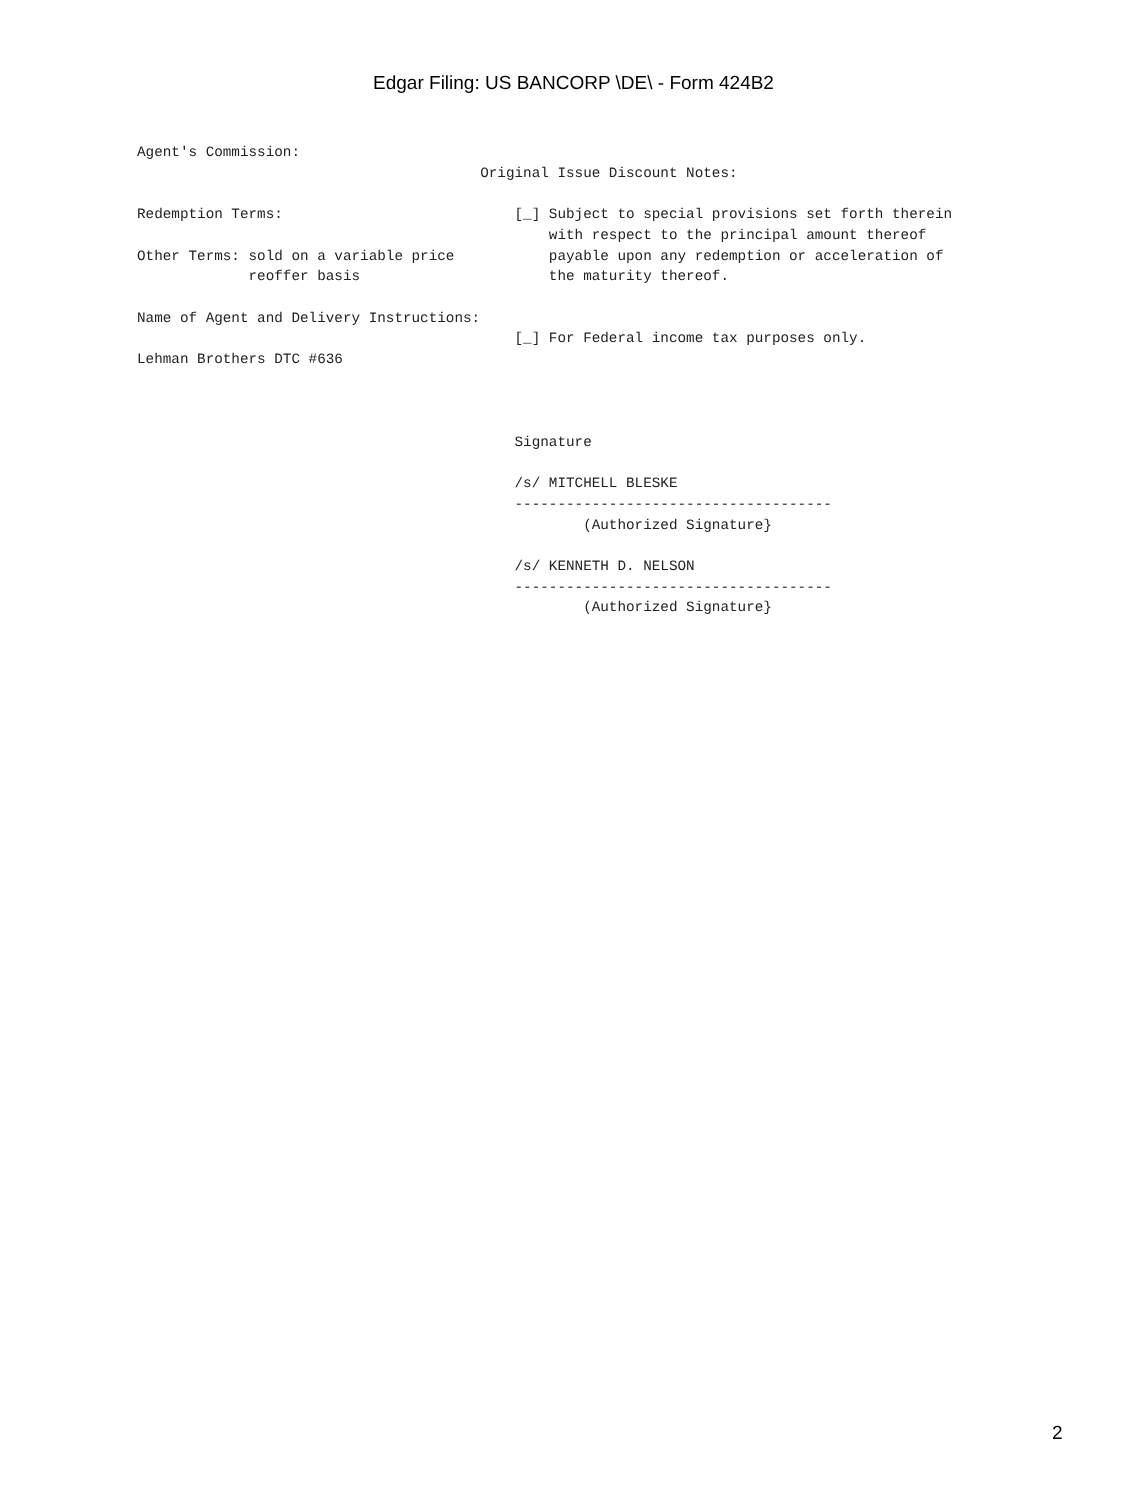Edgar Filing: US BANCORP \DE\ - Form 424B2
Agent's Commission:
                                        Original Issue Discount Notes:

Redemption Terms:                           [_] Subject to special provisions set forth therein
                                                with respect to the principal amount thereof
Other Terms: sold on a variable price           payable upon any redemption or acceleration of
             reoffer basis                      the maturity thereof.

Name of Agent and Delivery Instructions:
                                            [_] For Federal income tax purposes only.
Lehman Brothers DTC #636



                                            Signature

                                            /s/ MITCHELL BLESKE
                                            -------------------------------------
                                                    (Authorized Signature}

                                            /s/ KENNETH D. NELSON
                                            -------------------------------------
                                                    (Authorized Signature}
2